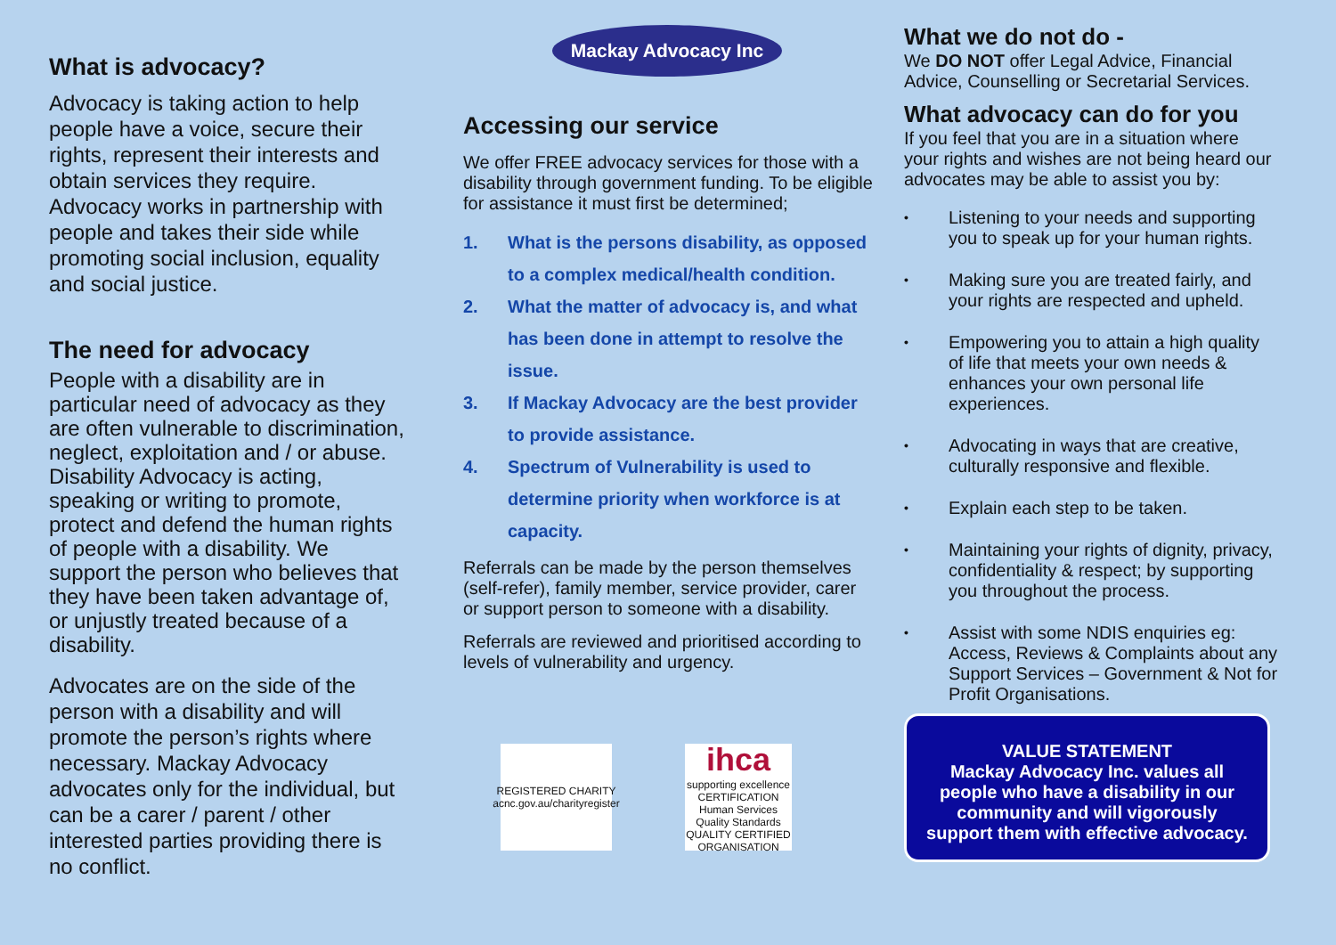What is advocacy?
Advocacy is taking action to help people have a voice, secure their rights, represent their interests and obtain services they require. Advocacy works in partnership with people and takes their side while promoting social inclusion, equality and social justice.
The need for advocacy
People with a disability are in particular need of advocacy as they are often vulnerable to discrimination, neglect, exploitation and / or abuse. Disability Advocacy is acting, speaking or writing to promote, protect and defend the human rights of people with a disability. We support the person who believes that they have been taken advantage of, or unjustly treated because of a disability.
Advocates are on the side of the person with a disability and will promote the person’s rights where necessary. Mackay Advocacy advocates only for the individual, but can be a carer / parent / other interested parties providing there is no conflict.
Mackay Advocacy Inc
Accessing our service
We offer FREE advocacy services for those with a disability through government funding. To be eligible for assistance it must first be determined;
1. What is the persons disability, as opposed to a complex medical/health condition.
2. What the matter of advocacy is, and what has been done in attempt to resolve the issue.
3. If Mackay Advocacy are the best provider to provide assistance.
4. Spectrum of Vulnerability is used to determine priority when workforce is at capacity.
Referrals can be made by the person themselves (self-refer), family member, service provider, carer or support person to someone with a disability.
Referrals are reviewed and prioritised according to levels of vulnerability and urgency.
REGISTERED CHARITY
acnc.gov.au/charityregister
ihca
supporting excellence
CERTIFICATION
Human Services Quality Standards QUALITY CERTIFIED ORGANISATION
What we do not do -
We DO NOT offer Legal Advice, Financial Advice, Counselling or Secretarial Services.
What advocacy can do for you
If you feel that you are in a situation where your rights and wishes are not being heard our advocates may be able to assist you by:
• Listening to your needs and supporting you to speak up for your human rights.
• Making sure you are treated fairly, and your rights are respected and upheld.
• Empowering you to attain a high quality of life that meets your own needs & enhances your own personal life experiences.
• Advocating in ways that are creative, culturally responsive and flexible.
• Explain each step to be taken.
• Maintaining your rights of dignity, privacy, confidentiality & respect; by supporting you throughout the process.
• Assist with some NDIS enquiries eg: Access, Reviews & Complaints about any Support Services – Government & Not for Profit Organisations.
VALUE STATEMENT
Mackay Advocacy Inc. values all people who have a disability in our community and will vigorously support them with effective advocacy.